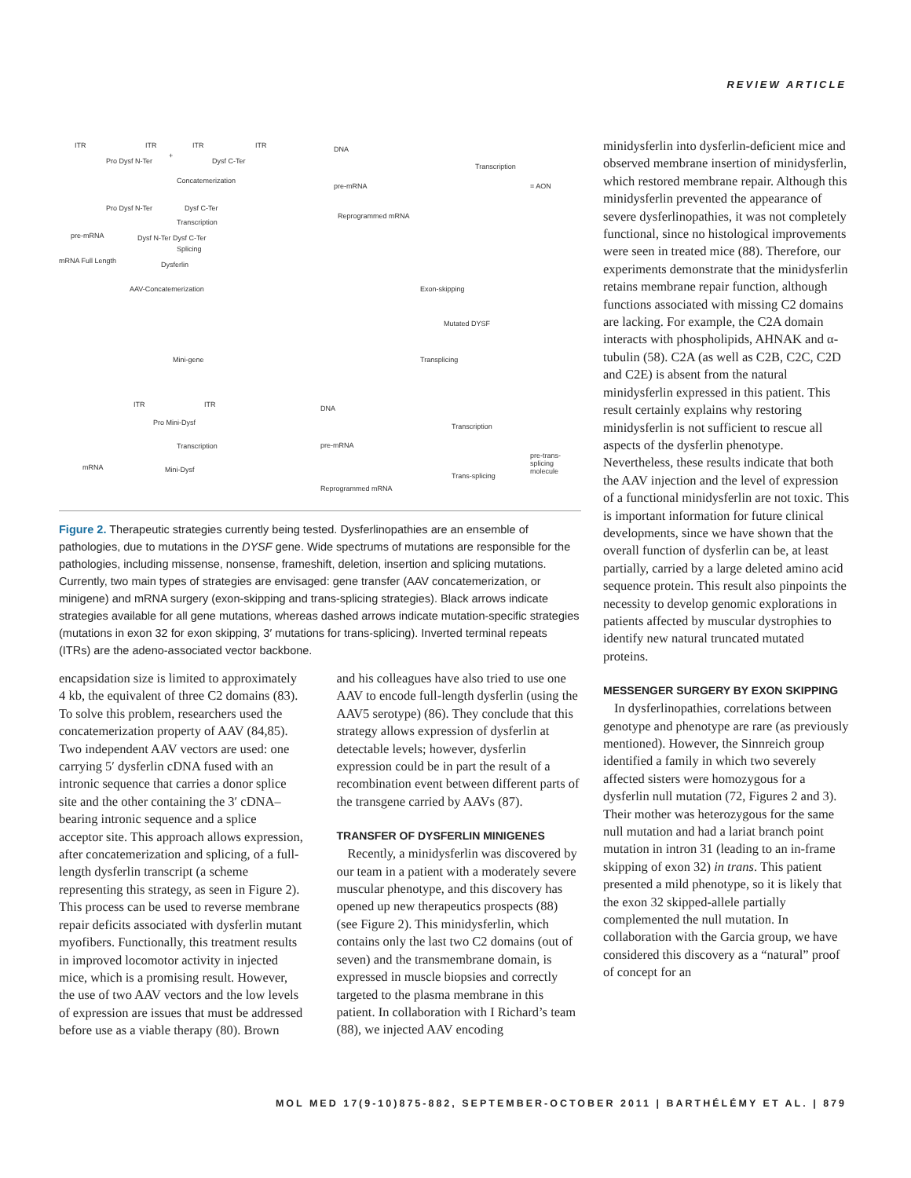REVIEW ARTICLE
ITR ITR ITR ITR
Pro Dysf N-Ter
+
Dysf C-Ter
Concatemerization
Pro Dysf N-Ter Dysf C-Ter
Transcription
pre-mRNA Dysf N-Ter Dysf C-Ter
Splicing
mRNA Full Length Dysferlin
AAV-Concatemerization
DNA
pre-mRNA
Reprogrammed mRNA
Transcription
= AON
Exon-skipping
Mutated DYSF
Mini-gene Transplicing
ITR ITR
Pro Mini-Dysf
Transcription
mRNA Mini-Dysf
DNA
pre-mRNA
Transcription
pre-trans-splicing molecule
Trans-splicing
Reprogrammed mRNA
Figure 2. Therapeutic strategies currently being tested. Dysferlinopathies are an ensemble of pathologies, due to mutations in the DYSF gene. Wide spectrums of mutations are responsible for the pathologies, including missense, nonsense, frameshift, deletion, insertion and splicing mutations. Currently, two main types of strategies are envisaged: gene transfer (AAV concatemerization, or minigene) and mRNA surgery (exon-skipping and trans-splicing strategies). Black arrows indicate strategies available for all gene mutations, whereas dashed arrows indicate mutation-specific strategies (mutations in exon 32 for exon skipping, 3′ mutations for trans-splicing). Inverted terminal repeats (ITRs) are the adeno-associated vector backbone.
encapsidation size is limited to approximately 4 kb, the equivalent of three C2 domains (83). To solve this problem, researchers used the concatemerization property of AAV (84,85). Two independent AAV vectors are used: one carrying 5′ dysferlin cDNA fused with an intronic sequence that carries a donor splice site and the other containing the 3′ cDNA–bearing intronic sequence and a splice acceptor site. This approach allows expression, after concatemerization and splicing, of a full-length dysferlin transcript (a scheme representing this strategy, as seen in Figure 2). This process can be used to reverse membrane repair deficits associated with dysferlin mutant myofibers. Functionally, this treatment results in improved locomotor activity in injected mice, which is a promising result. However, the use of two AAV vectors and the low levels of expression are issues that must be addressed before use as a viable therapy (80). Brown
and his colleagues have also tried to use one AAV to encode full-length dysferlin (using the AAV5 serotype) (86). They conclude that this strategy allows expression of dysferlin at detectable levels; however, dysferlin expression could be in part the result of a recombination event between different parts of the transgene carried by AAVs (87).
TRANSFER OF DYSFERLIN MINIGENES
Recently, a minidysferlin was discovered by our team in a patient with a moderately severe muscular phenotype, and this discovery has opened up new therapeutics prospects (88) (see Figure 2). This minidysferlin, which contains only the last two C2 domains (out of seven) and the transmembrane domain, is expressed in muscle biopsies and correctly targeted to the plasma membrane in this patient. In collaboration with I Richard’s team (88), we injected AAV encoding
minidysferlin into dysferlin-deficient mice and observed membrane insertion of minidysferlin, which restored membrane repair. Although this minidysferlin prevented the appearance of severe dysferlinopathies, it was not completely functional, since no histological improvements were seen in treated mice (88). Therefore, our experiments demonstrate that the minidysferlin retains membrane repair function, although functions associated with missing C2 domains are lacking. For example, the C2A domain interacts with phospholipids, AHNAK and α-tubulin (58). C2A (as well as C2B, C2C, C2D and C2E) is absent from the natural minidysferlin expressed in this patient. This result certainly explains why restoring minidysferlin is not sufficient to rescue all aspects of the dysferlin phenotype. Nevertheless, these results indicate that both the AAV injection and the level of expression of a functional minidysferlin are not toxic. This is important information for future clinical developments, since we have shown that the overall function of dysferlin can be, at least partially, carried by a large deleted amino acid sequence protein. This result also pinpoints the necessity to develop genomic explorations in patients affected by muscular dystrophies to identify new natural truncated mutated proteins.
MESSENGER SURGERY BY EXON SKIPPING
In dysferlinopathies, correlations between genotype and phenotype are rare (as previously mentioned). However, the Sinnreich group identified a family in which two severely affected sisters were homozygous for a dysferlin null mutation (72, Figures 2 and 3). Their mother was heterozygous for the same null mutation and had a lariat branch point mutation in intron 31 (leading to an in-frame skipping of exon 32) in trans. This patient presented a mild phenotype, so it is likely that the exon 32 skipped-allele partially complemented the null mutation. In collaboration with the Garcia group, we have considered this discovery as a “natural” proof of concept for an
MOL MED 17(9-10)875-882, SEPTEMBER-OCTOBER 2011 | BARTHÉLÉMY ET AL. | 879